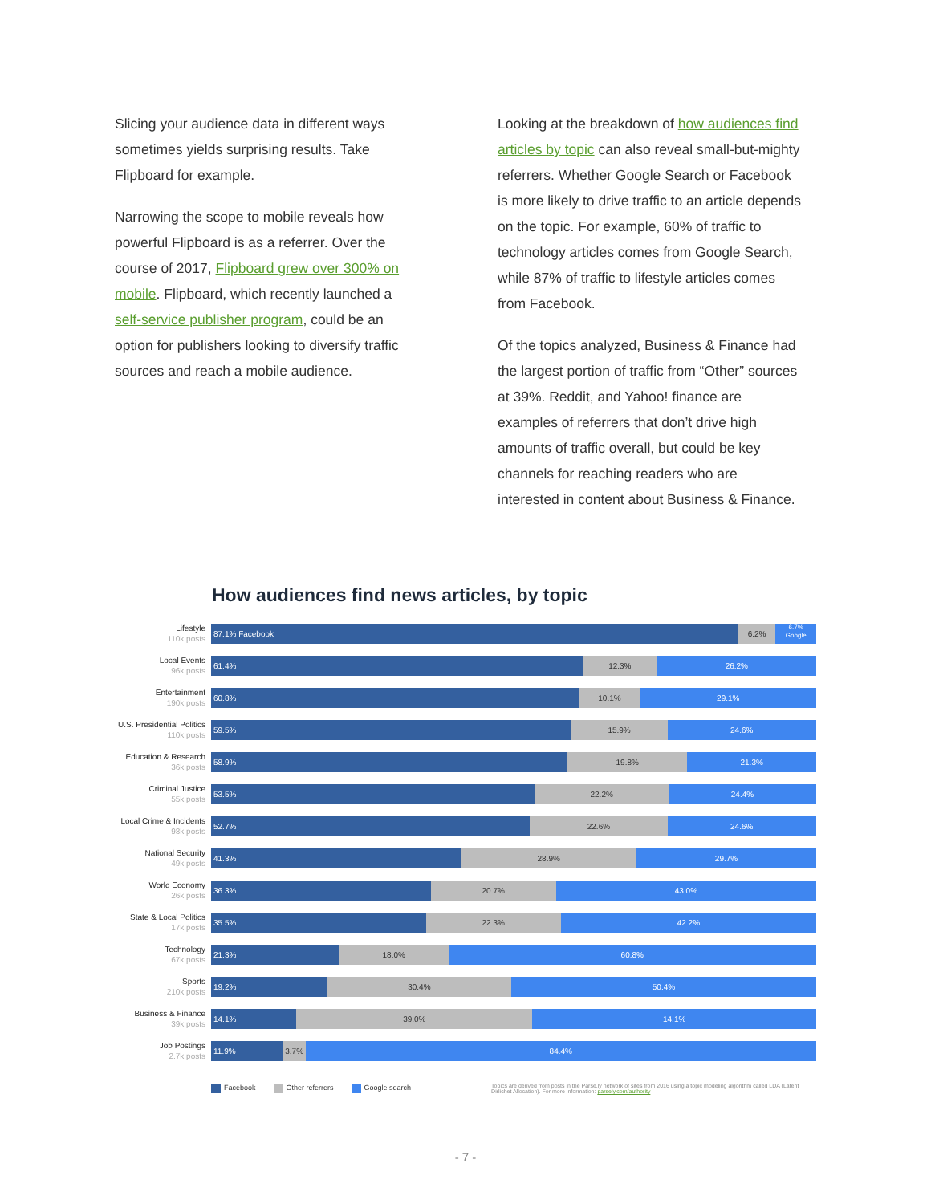Slicing your audience data in different ways sometimes yields surprising results. Take Flipboard for example.
Narrowing the scope to mobile reveals how powerful Flipboard is as a referrer. Over the course of 2017, Flipboard grew over 300% on mobile. Flipboard, which recently launched a self-service publisher program, could be an option for publishers looking to diversify traffic sources and reach a mobile audience.
Looking at the breakdown of how audiences find articles by topic can also reveal small-but-mighty referrers. Whether Google Search or Facebook is more likely to drive traffic to an article depends on the topic. For example, 60% of traffic to technology articles comes from Google Search, while 87% of traffic to lifestyle articles comes from Facebook.
Of the topics analyzed, Business & Finance had the largest portion of traffic from “Other” sources at 39%. Reddit, and Yahoo! finance are examples of referrers that don’t drive high amounts of traffic overall, but could be key channels for reaching readers who are interested in content about Business & Finance.
How audiences find news articles, by topic
Lifestyle
110k posts
87.1% Facebook 6.2%
6.7%
Google
Local Events
96k posts
61.4% 12.3% 26.2%
Entertainment
190k posts
60.8% 10.1% 29.1%
U.S. Presidential Politics
110k posts
59.5% 15.9% 24.6%
Education & Research
36k posts
58.9% 19.8% 21.3%
Criminal Justice
55k posts
53.5% 22.2% 24.4%
Local Crime & Incidents
98k posts
52.7% 22.6% 24.6%
National Security
49k posts
41.3% 28.9% 29.7%
World Economy
26k posts
36.3% 20.7% 43.0%
State & Local Politics
17k posts
35.5% 22.3% 42.2%
Technology
67k posts
21.3% 18.0% 60.8%
Sports
210k posts
19.2% 30.4% 50.4%
Business & Finance
39k posts
14.1% 39.0% 14.1%
Job Postings
2.7k posts
11.9% 3.7% 84.4%
Facebook Other referrers Google search
Topics are derived from posts in the Parse.ly network of sites from 2016 using a topic modeling algorithm called LDA (Latent Dirlichet Allocation). For more information: parsely.com/authority
- 7 -